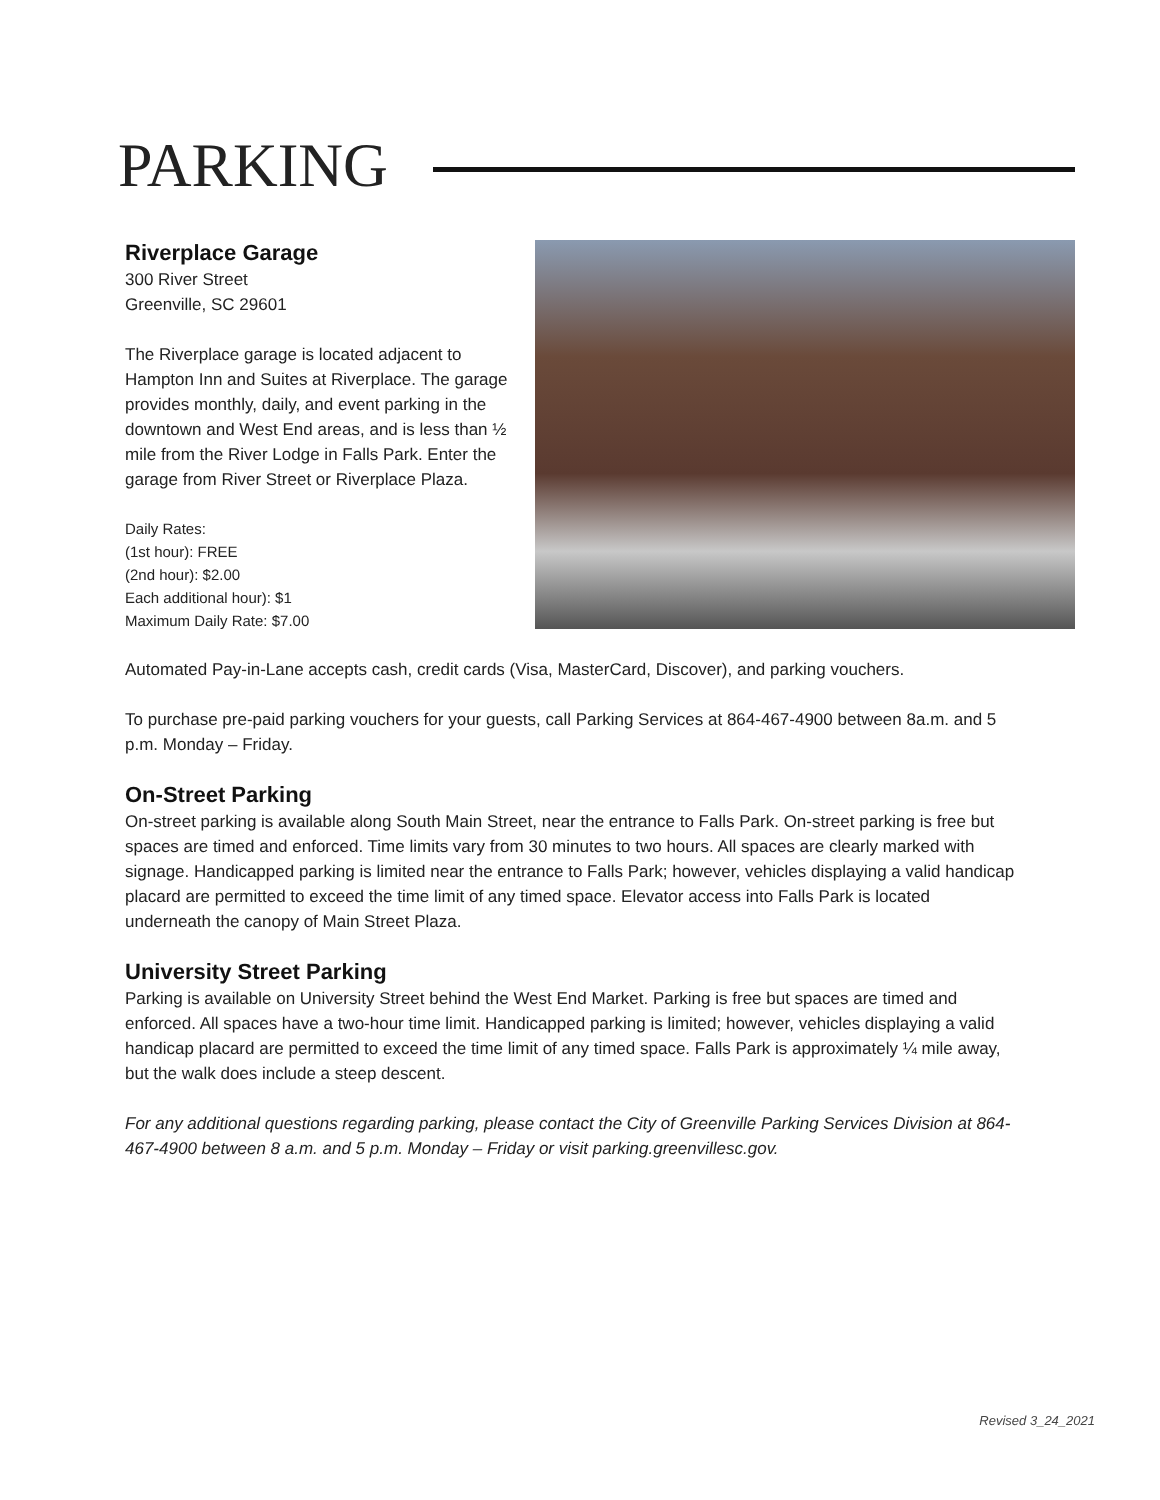PARKING
Riverplace Garage
300 River Street
Greenville, SC 29601
The Riverplace garage is located adjacent to Hampton Inn and Suites at Riverplace. The garage provides monthly, daily, and event parking in the downtown and West End areas, and is less than ½ mile from the River Lodge in Falls Park. Enter the garage from River Street or Riverplace Plaza.
Daily Rates:
(1st hour): FREE
(2nd hour): $2.00
Each additional hour): $1
Maximum Daily Rate: $7.00
Automated Pay-in-Lane accepts cash, credit cards (Visa, MasterCard, Discover), and parking vouchers.
To purchase pre-paid parking vouchers for your guests, call Parking Services at 864-467-4900 between 8a.m. and 5 p.m. Monday – Friday.
On-Street Parking
On-street parking is available along South Main Street, near the entrance to Falls Park. On-street parking is free but spaces are timed and enforced. Time limits vary from 30 minutes to two hours. All spaces are clearly marked with signage. Handicapped parking is limited near the entrance to Falls Park; however, vehicles displaying a valid handicap placard are permitted to exceed the time limit of any timed space. Elevator access into Falls Park is located underneath the canopy of Main Street Plaza.
University Street Parking
Parking is available on University Street behind the West End Market. Parking is free but spaces are timed and enforced. All spaces have a two-hour time limit. Handicapped parking is limited; however, vehicles displaying a valid handicap placard are permitted to exceed the time limit of any timed space. Falls Park is approximately ¼ mile away, but the walk does include a steep descent.
For any additional questions regarding parking, please contact the City of Greenville Parking Services Division at 864-467-4900 between 8 a.m. and 5 p.m. Monday – Friday or visit parking.greenvillesc.gov.
Revised 3_24_2021